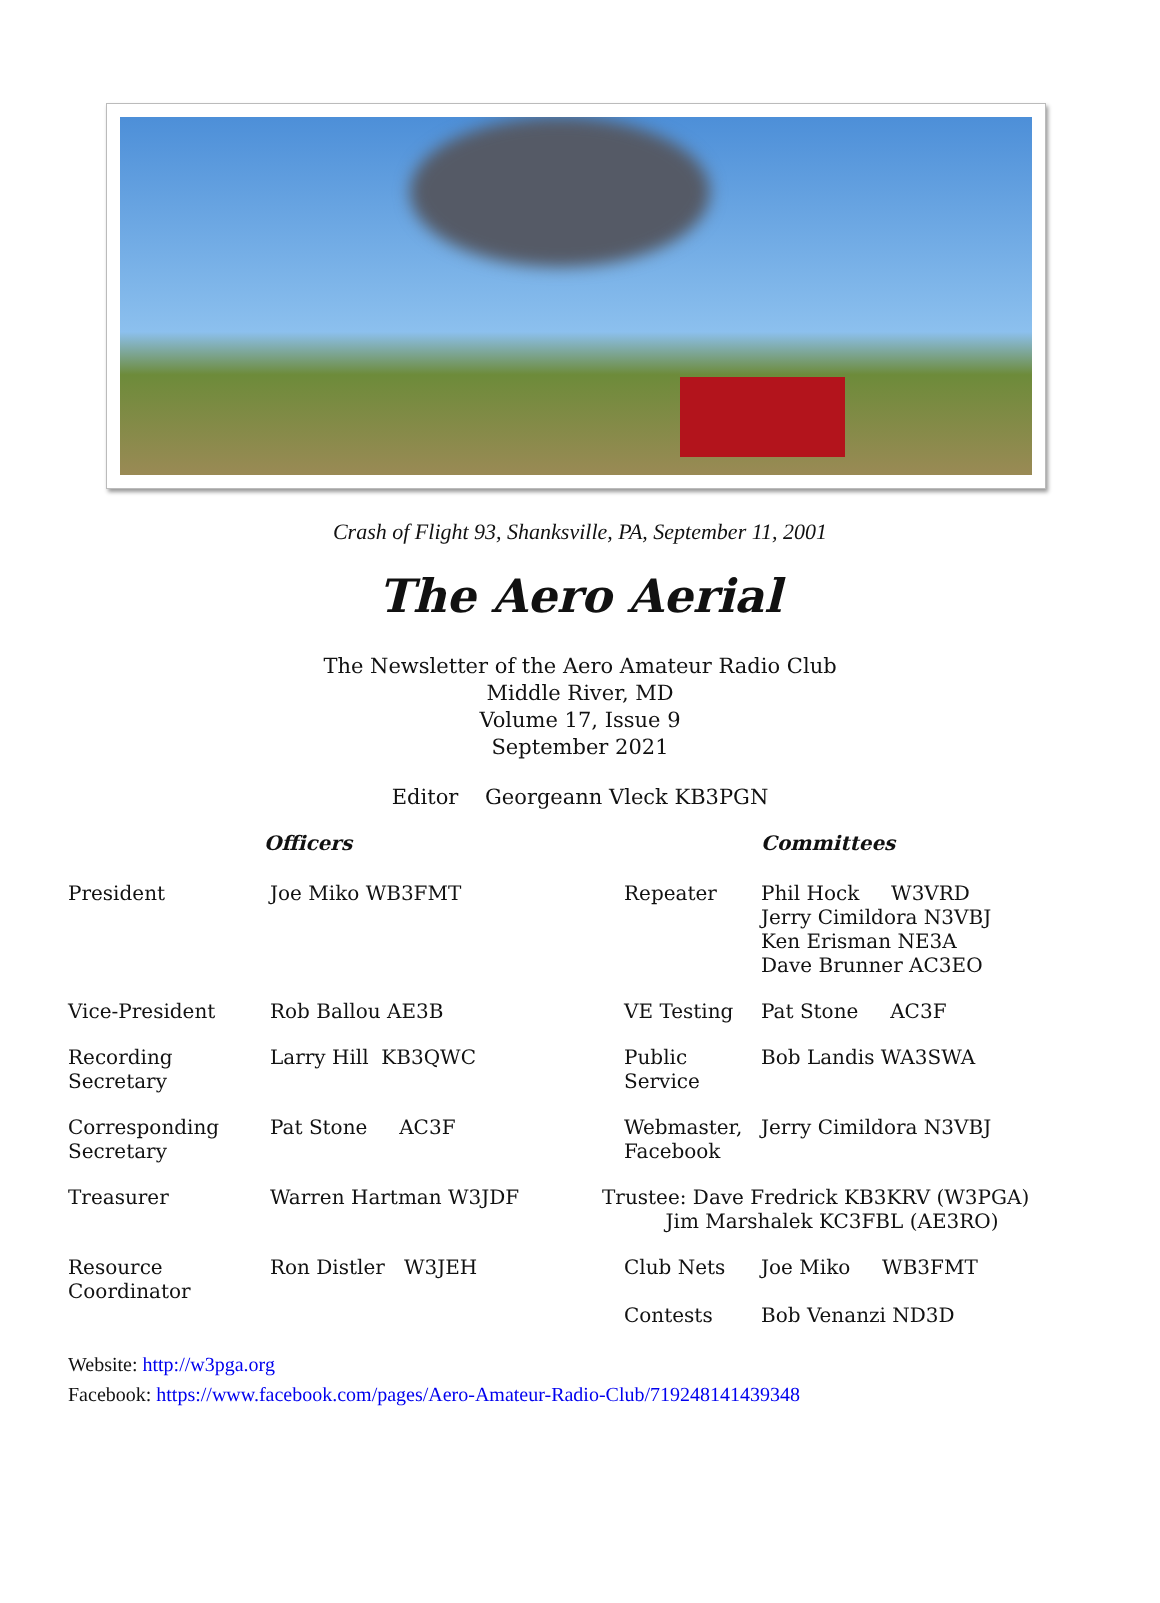Crash of Flight 93, Shanksville, PA, September 11, 2001
The Aero Aerial
The Newsletter of the Aero Amateur Radio Club
Middle River, MD
Volume 17, Issue 9
September 2021
Editor Georgeann Vleck KB3PGN
| | Officers | | | Committees |
| --- | --- | --- | --- | --- |
| President | Joe Miko WB3FMT | | Repeater | Phil Hock W3VRD Jerry Cimildora N3VBJ Ken Erisman NE3A Dave Brunner AC3EO |
| Vice-President | Rob Ballou AE3B | | VE Testing | Pat Stone AC3F |
| Recording Secretary | Larry Hill KB3QWC | | Public Service | Bob Landis WA3SWA |
| Corresponding Secretary | Pat Stone AC3F | | Webmaster, Facebook | Jerry Cimildora N3VBJ |
| Treasurer | Warren Hartman W3JDF | Trustee: Dave Fredrick KB3KRV (W3PGA) Jim Marshalek KC3FBL (AE3RO) | | |
| Resource Coordinator | Ron Distler W3JEH | | Club Nets Contests | Joe Miko WB3FMT Bob Venanzi ND3D |
Website: http://w3pga.org
Facebook: https://www.facebook.com/pages/Aero-Amateur-Radio-Club/719248141439348